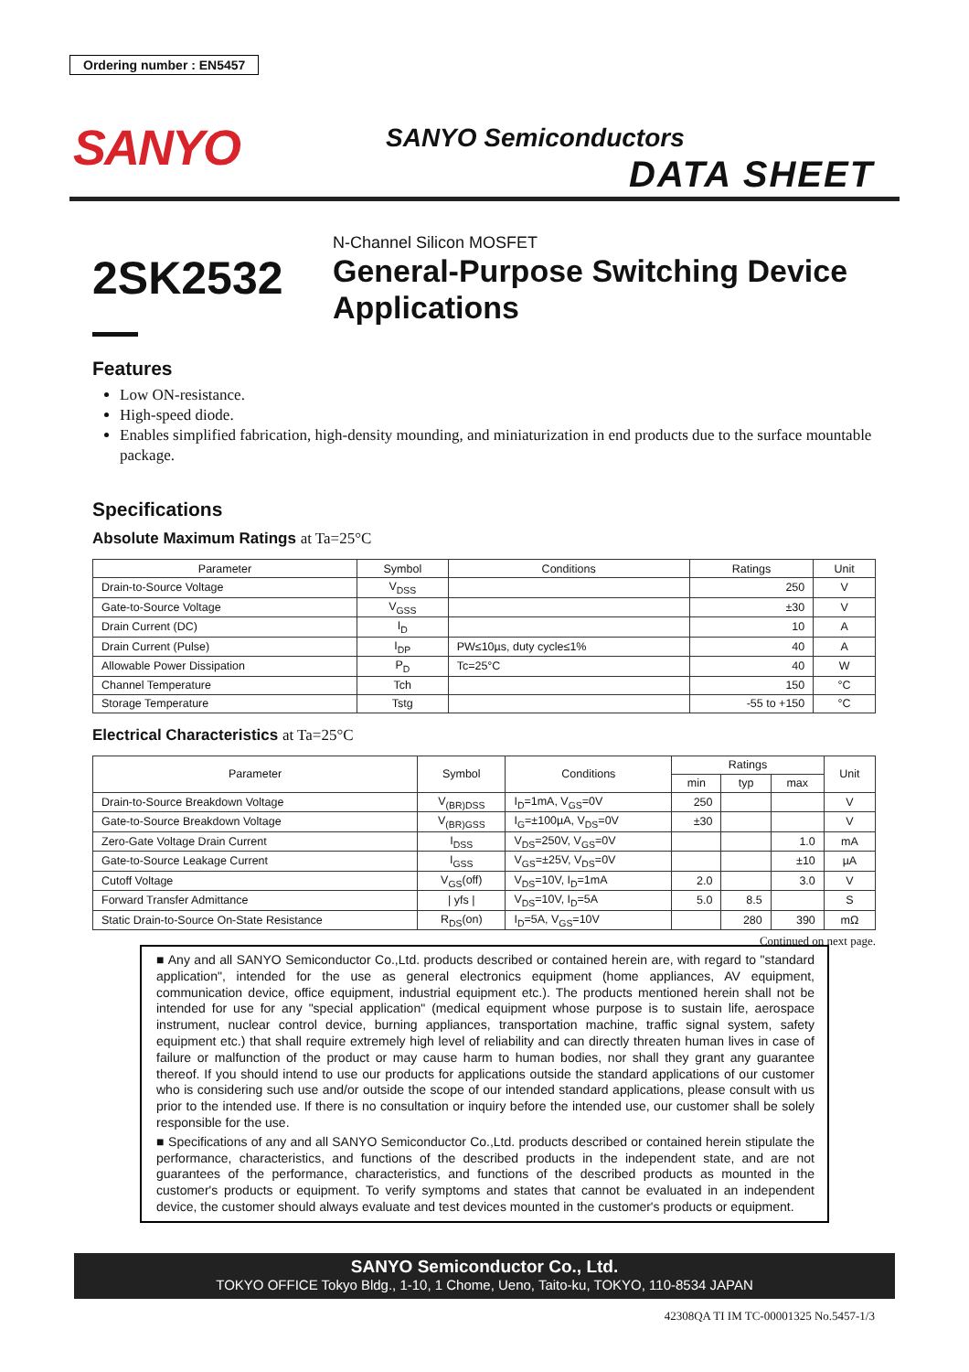Ordering number : EN5457
SANYO SANYO Semiconductors
DATA SHEET
2SK2532 —
N-Channel Silicon MOSFET
General-Purpose Switching Device Applications
Features
Low ON-resistance.
High-speed diode.
Enables simplified fabrication, high-density mounding, and miniaturization in end products due to the surface mountable package.
Specifications
Absolute Maximum Ratings at Ta=25°C
| Parameter | Symbol | Conditions | Ratings | Unit |
| --- | --- | --- | --- | --- |
| Drain-to-Source Voltage | V<sub>DSS</sub> | | 250 | V |
| Gate-to-Source Voltage | V<sub>GSS</sub> | | ±30 | V |
| Drain Current (DC) | I<sub>D</sub> | | 10 | A |
| Drain Current (Pulse) | I<sub>DP</sub> | PW≤10µs, duty cycle≤1% | 40 | A |
| Allowable Power Dissipation | P<sub>D</sub> | Tc=25°C | 40 | W |
| Channel Temperature | Tch | | 150 | °C |
| Storage Temperature | Tstg | | -55 to +150 | °C |
Electrical Characteristics at Ta=25°C
| Parameter | Symbol | Conditions | Ratings | | | Unit |
| --- | --- | --- | --- | --- | --- | --- |
| | | | min | typ | max | |
| Drain-to-Source Breakdown Voltage | V<sub>(BR)DSS</sub> | I<sub>D</sub>=1mA, V<sub>GS</sub>=0V | 250 | | | V |
| Gate-to-Source Breakdown Voltage | V<sub>(BR)GSS</sub> | I<sub>G</sub>=±100µA, V<sub>DS</sub>=0V | ±30 | | | V |
| Zero-Gate Voltage Drain Current | I<sub>DSS</sub> | V<sub>DS</sub>=250V, V<sub>GS</sub>=0V | | | 1.0 | mA |
| Gate-to-Source Leakage Current | I<sub>GSS</sub> | V<sub>GS</sub>=±25V, V<sub>DS</sub>=0V | | | ±10 | µA |
| Cutoff Voltage | V<sub>GS</sub>(off) | V<sub>DS</sub>=10V, I<sub>D</sub>=1mA | 2.0 | | 3.0 | V |
| Forward Transfer Admittance | / yfs / | V<sub>DS</sub>=10V, I<sub>D</sub>=5A | 5.0 | 8.5 | | S |
| Static Drain-to-Source On-State Resistance | R<sub>DS</sub>(on) | I<sub>D</sub>=5A, V<sub>GS</sub>=10V | | 280 | 390 | mΩ |
Continued on next page.
■ Any and all SANYO Semiconductor Co.,Ltd. products described or contained herein are, with regard to "standard application", intended for the use as general electronics equipment (home appliances, AV equipment, communication device, office equipment, industrial equipment etc.). The products mentioned herein shall not be intended for use for any "special application" (medical equipment whose purpose is to sustain life, aerospace instrument, nuclear control device, burning appliances, transportation machine, traffic signal system, safety equipment etc.) that shall require extremely high level of reliability and can directly threaten human lives in case of failure or malfunction of the product or may cause harm to human bodies, nor shall they grant any guarantee thereof. If you should intend to use our products for applications outside the standard applications of our customer who is considering such use and/or outside the scope of our intended standard applications, please consult with us prior to the intended use. If there is no consultation or inquiry before the intended use, our customer shall be solely responsible for the use.
■ Specifications of any and all SANYO Semiconductor Co.,Ltd. products described or contained herein stipulate the performance, characteristics, and functions of the described products in the independent state, and are not guarantees of the performance, characteristics, and functions of the described products as mounted in the customer's products or equipment. To verify symptoms and states that cannot be evaluated in an independent device, the customer should always evaluate and test devices mounted in the customer's products or equipment.
SANYO Semiconductor Co., Ltd.
TOKYO OFFICE Tokyo Bldg., 1-10, 1 Chome, Ueno, Taito-ku, TOKYO, 110-8534 JAPAN
42308QA TI IM TC-00001325 No.5457-1/3